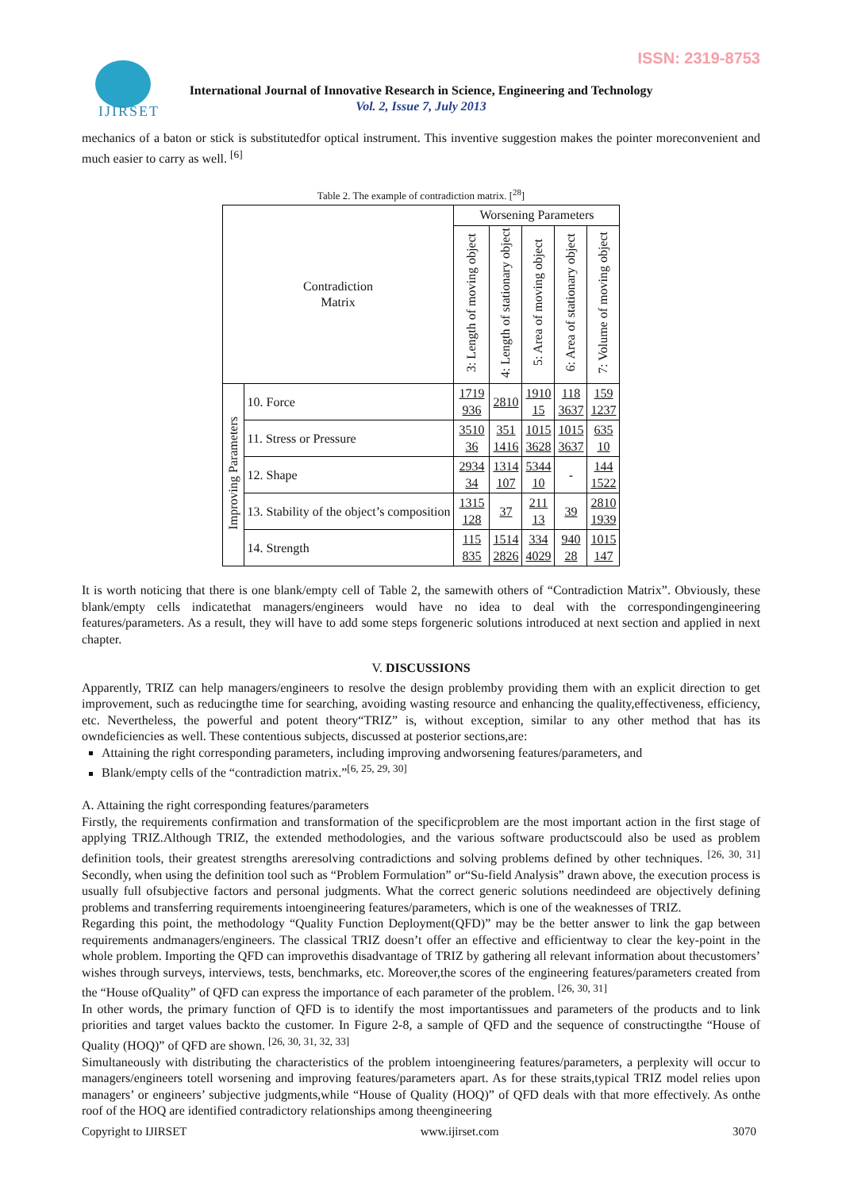ISSN: 2319-8753
IJIRSET
International Journal of Innovative Research in Science, Engineering and Technology
Vol. 2, Issue 7, July 2013
mechanics of a baton or stick is substitutedfor optical instrument. This inventive suggestion makes the pointer moreconvenient and much easier to carry as well. <sup>[6]</sup>
Table 2. The example of contradiction matrix. [<sup>28</sup>]
| Contradiction Matrix | | Worsening Parameters | | | | |
| --- | --- | --- | --- | --- | --- | --- |
| | | 3: Length of moving object | 4: Length of stationary object | 5: Area of moving object | 6: Area of stationary object | 7: Volume of moving object |
| Improving Parameters | 10. Force | 1719 936 | 2810 | 1910 15 | 118 3637 | 159 1237 |
| | 11. Stress or Pressure | 3510 36 | 351 1416 | 1015 3628 | 1015 3637 | 635 10 |
| | 12. Shape | 2934 34 | 1314 107 | 5344 10 | - | 144 1522 |
| | 13. Stability of the object’s composition | 1315 128 | 37 | 211 13 | 39 | 2810 1939 |
| | 14. Strength | 115 835 | 1514 2826 | 334 4029 | 940 28 | 1015 147 |
It is worth noticing that there is one blank/empty cell of Table 2, the samewith others of “Contradiction Matrix”. Obviously, these blank/empty cells indicatethat managers/engineers would have no idea to deal with the correspondingengineering features/parameters. As a result, they will have to add some steps forgeneric solutions introduced at next section and applied in next chapter.
V. DISCUSSIONS
Apparently, TRIZ can help managers/engineers to resolve the design problemby providing them with an explicit direction to get improvement, such as reducingthe time for searching, avoiding wasting resource and enhancing the quality,effectiveness, efficiency, etc. Nevertheless, the powerful and potent theory“TRIZ” is, without exception, similar to any other method that has its owndeficiencies as well. These contentious subjects, discussed at posterior sections,are:
Attaining the right corresponding parameters, including improving andworsening features/parameters, and
Blank/empty cells of the “contradiction matrix.”<sup>[6, 25, 29, 30]</sup>
A. Attaining the right corresponding features/parameters
Firstly, the requirements confirmation and transformation of the specificproblem are the most important action in the first stage of applying TRIZ.Although TRIZ, the extended methodologies, and the various software productscould also be used as problem definition tools, their greatest strengths areresolving contradictions and solving problems defined by other techniques. <sup>[26, 30, 31]</sup> Secondly, when using the definition tool such as “Problem Formulation” or“Su-field Analysis” drawn above, the execution process is usually full ofsubjective factors and personal judgments. What the correct generic solutions needindeed are objectively defining problems and transferring requirements intoengineering features/parameters, which is one of the weaknesses of TRIZ.
Regarding this point, the methodology “Quality Function Deployment(QFD)” may be the better answer to link the gap between requirements andmanagers/engineers. The classical TRIZ doesn’t offer an effective and efficientway to clear the key-point in the whole problem. Importing the QFD can improvethis disadvantage of TRIZ by gathering all relevant information about thecustomers’ wishes through surveys, interviews, tests, benchmarks, etc. Moreover,the scores of the engineering features/parameters created from the “House ofQuality” of QFD can express the importance of each parameter of the problem. <sup>[26, 30, 31]</sup>
In other words, the primary function of QFD is to identify the most importantissues and parameters of the products and to link priorities and target values backto the customer. In Figure 2-8, a sample of QFD and the sequence of constructingthe “House of Quality (HOQ)” of QFD are shown. <sup>[26, 30, 31, 32, 33]</sup>
Simultaneously with distributing the characteristics of the problem intoengineering features/parameters, a perplexity will occur to managers/engineers totell worsening and improving features/parameters apart. As for these straits,typical TRIZ model relies upon managers’ or engineers’ subjective judgments,while “House of Quality (HOQ)” of QFD deals with that more effectively. As onthe roof of the HOQ are identified contradictory relationships among theengineering
Copyright to IJIRSET www.ijirset.com 3070